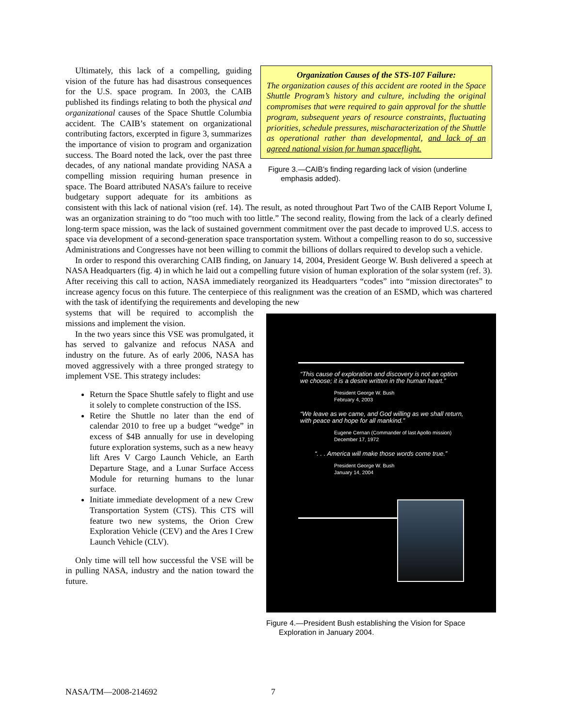Organization Causes of the STS-107 Failure:
The organization causes of this accident are rooted in the Space Shuttle Program’s history and culture, including the original compromises that were required to gain approval for the shuttle program, subsequent years of resource constraints, fluctuating priorities, schedule pressures, mischaracterization of the Shuttle as operational rather than developmental, and lack of an agreed national vision for human spaceflight.
Figure 3.—CAIB’s finding regarding lack of vision (underline emphasis added).
Ultimately, this lack of a compelling, guiding vision of the future has had disastrous consequences for the U.S. space program. In 2003, the CAIB published its findings relating to both the physical and organizational causes of the Space Shuttle Columbia accident. The CAIB’s statement on organizational contributing factors, excerpted in figure 3, summarizes the importance of vision to program and organization success. The Board noted the lack, over the past three decades, of any national mandate providing NASA a compelling mission requiring human presence in space. The Board attributed NASA’s failure to receive budgetary support adequate for its ambitions as consistent with this lack of national vision (ref. 14). The result, as noted throughout Part Two of the CAIB Report Volume I, was an organization straining to do “too much with too little.” The second reality, flowing from the lack of a clearly defined long-term space mission, was the lack of sustained government commitment over the past decade to improved U.S. access to space via development of a second-generation space transportation system. Without a compelling reason to do so, successive Administrations and Congresses have not been willing to commit the billions of dollars required to develop such a vehicle.
In order to respond this overarching CAIB finding, on January 14, 2004, President George W. Bush delivered a speech at NASA Headquarters (fig. 4) in which he laid out a compelling future vision of human exploration of the solar system (ref. 3). After receiving this call to action, NASA immediately reorganized its Headquarters “codes” into “mission directorates” to increase agency focus on this future. The centerpiece of this realignment was the creation of an ESMD, which was chartered with the task of identifying the requirements and developing the new
“This cause of exploration and discovery is not an option we choose; it is a desire written in the human heart.”
President George W. Bush
February 4, 2003
“We leave as we came, and God willing as we shall return, with peace and hope for all mankind.”
Eugene Cernan (Commander of last Apollo mission)
December 17, 1972
“. . . America will make those words come true.”
President George W. Bush
January 14, 2004
Figure 4.—President Bush establishing the Vision for Space Exploration in January 2004.
systems that will be required to accomplish the missions and implement the vision.
In the two years since this VSE was promulgated, it has served to galvanize and refocus NASA and industry on the future. As of early 2006, NASA has moved aggressively with a three pronged strategy to implement VSE. This strategy includes:
Return the Space Shuttle safely to flight and use it solely to complete construction of the ISS.
Retire the Shuttle no later than the end of calendar 2010 to free up a budget “wedge” in excess of $4B annually for use in developing future exploration systems, such as a new heavy lift Ares V Cargo Launch Vehicle, an Earth Departure Stage, and a Lunar Surface Access Module for returning humans to the lunar surface.
Initiate immediate development of a new Crew Transportation System (CTS). This CTS will feature two new systems, the Orion Crew Exploration Vehicle (CEV) and the Ares I Crew Launch Vehicle (CLV).
Only time will tell how successful the VSE will be in pulling NASA, industry and the nation toward the future.
NASA/TM—2008-214692 7